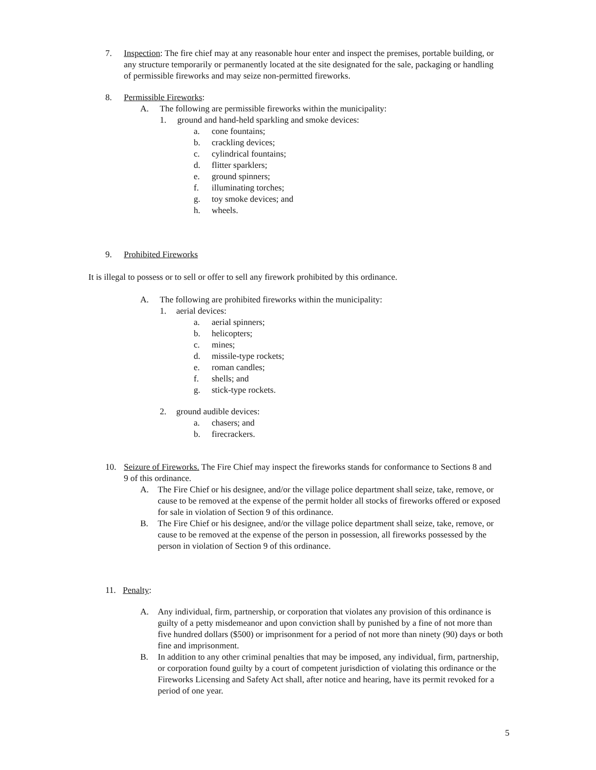7. Inspection: The fire chief may at any reasonable hour enter and inspect the premises, portable building, or any structure temporarily or permanently located at the site designated for the sale, packaging or handling of permissible fireworks and may seize non-permitted fireworks.
8. Permissible Fireworks:
A. The following are permissible fireworks within the municipality:
1. ground and hand-held sparkling and smoke devices:
a. cone fountains;
b. crackling devices;
c. cylindrical fountains;
d. flitter sparklers;
e. ground spinners;
f. illuminating torches;
g. toy smoke devices; and
h. wheels.
9. Prohibited Fireworks
It is illegal to possess or to sell or offer to sell any firework prohibited by this ordinance.
A. The following are prohibited fireworks within the municipality:
1. aerial devices:
a. aerial spinners;
b. helicopters;
c. mines;
d. missile-type rockets;
e. roman candles;
f. shells; and
g. stick-type rockets.
2. ground audible devices:
a. chasers; and
b. firecrackers.
10. Seizure of Fireworks. The Fire Chief may inspect the fireworks stands for conformance to Sections 8 and 9 of this ordinance.
A. The Fire Chief or his designee, and/or the village police department shall seize, take, remove, or cause to be removed at the expense of the permit holder all stocks of fireworks offered or exposed for sale in violation of Section 9 of this ordinance.
B. The Fire Chief or his designee, and/or the village police department shall seize, take, remove, or cause to be removed at the expense of the person in possession, all fireworks possessed by the person in violation of Section 9 of this ordinance.
11. Penalty:
A. Any individual, firm, partnership, or corporation that violates any provision of this ordinance is guilty of a petty misdemeanor and upon conviction shall by punished by a fine of not more than five hundred dollars ($500) or imprisonment for a period of not more than ninety (90) days or both fine and imprisonment.
B. In addition to any other criminal penalties that may be imposed, any individual, firm, partnership, or corporation found guilty by a court of competent jurisdiction of violating this ordinance or the Fireworks Licensing and Safety Act shall, after notice and hearing, have its permit revoked for a period of one year.
5